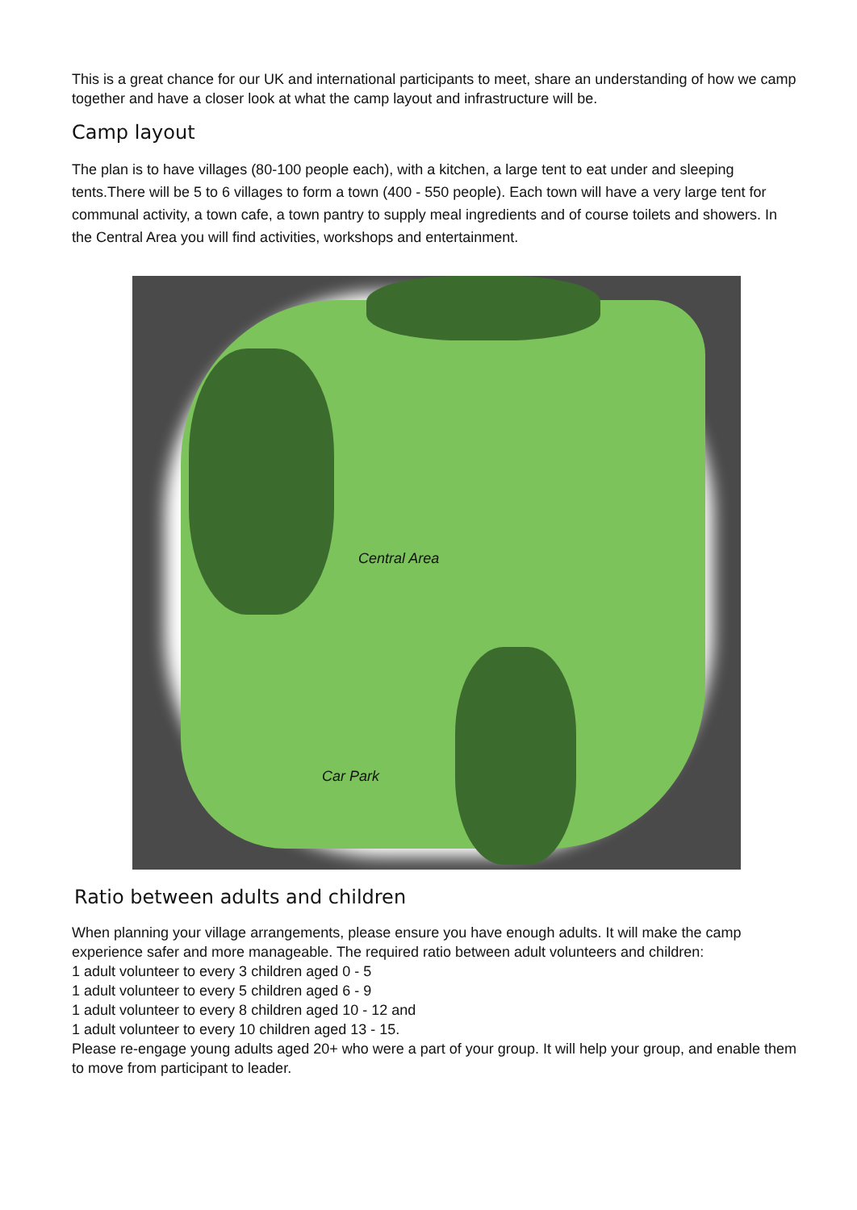This is a great chance for our UK and international participants to meet, share an understanding of how we camp together and have a closer look at what the camp layout and infrastructure will be.
Camp layout
The plan is to have villages (80-100 people each), with a kitchen, a large tent to eat under and sleeping tents.There will be 5 to 6 villages to form a town (400 - 550 people). Each town will have a very large tent for communal activity, a town cafe, a town pantry to supply meal ingredients and of course toilets and showers. In the Central Area you will find activities, workshops and entertainment.
Central Area
Car Park
Ratio between adults and children
When planning your village arrangements, please ensure you have enough adults. It will make the camp experience safer and more manageable. The required ratio between adult volunteers and children:
1 adult volunteer to every 3 children aged 0 - 5
1 adult volunteer to every 5 children aged 6 - 9
1 adult volunteer to every 8 children aged 10 - 12 and
1 adult volunteer to every 10 children aged 13 - 15.
Please re-engage young adults aged 20+ who were a part of your group. It will help your group, and enable them to move from participant to leader.